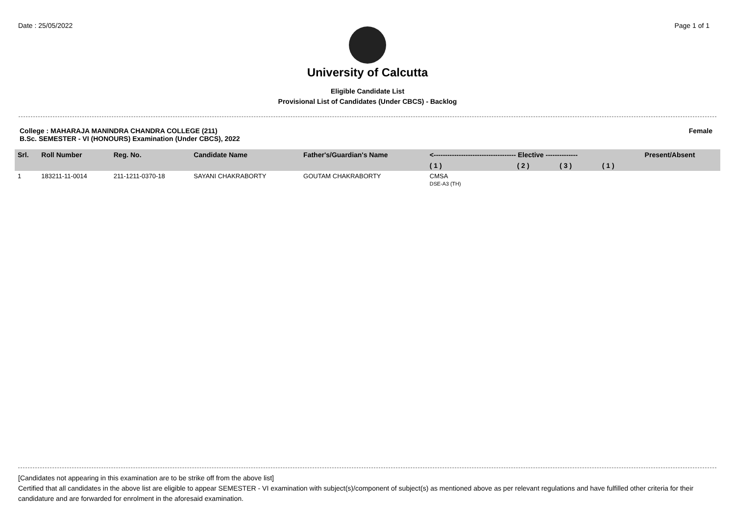Date : 25/05/2022 Page 1 of 1
University of Calcutta
Eligible Candidate List
Provisional List of Candidates (Under CBCS) - Backlog
College : MAHARAJA MANINDRA CHANDRA COLLEGE (211)
B.Sc. SEMESTER - VI (HONOURS) Examination (Under CBCS), 2022
Female
| Srl. | Roll Number | Reg. No. | Candidate Name | Father's/Guardian's Name | <------------------------------------ Elective -------------- | | | | Present/Absent |
| --- | --- | --- | --- | --- | --- | --- | --- | --- | --- |
| | | | | | ( 1 ) | ( 2 ) | ( 3 ) | ( 1 ) | |
| 1 | 183211-11-0014 | 211-1211-0370-18 | SAYANI CHAKRABORTY | GOUTAM CHAKRABORTY | CMSA DSE-A3 (TH) | | | | |
[Candidates not appearing in this examination are to be strike off from the above list]
Certified that all candidates in the above list are eligible to appear SEMESTER - VI examination with subject(s)/component of subject(s) as mentioned above as per relevant regulations and have fulfilled other criteria for their candidature and are forwarded for enrolment in the aforesaid examination.